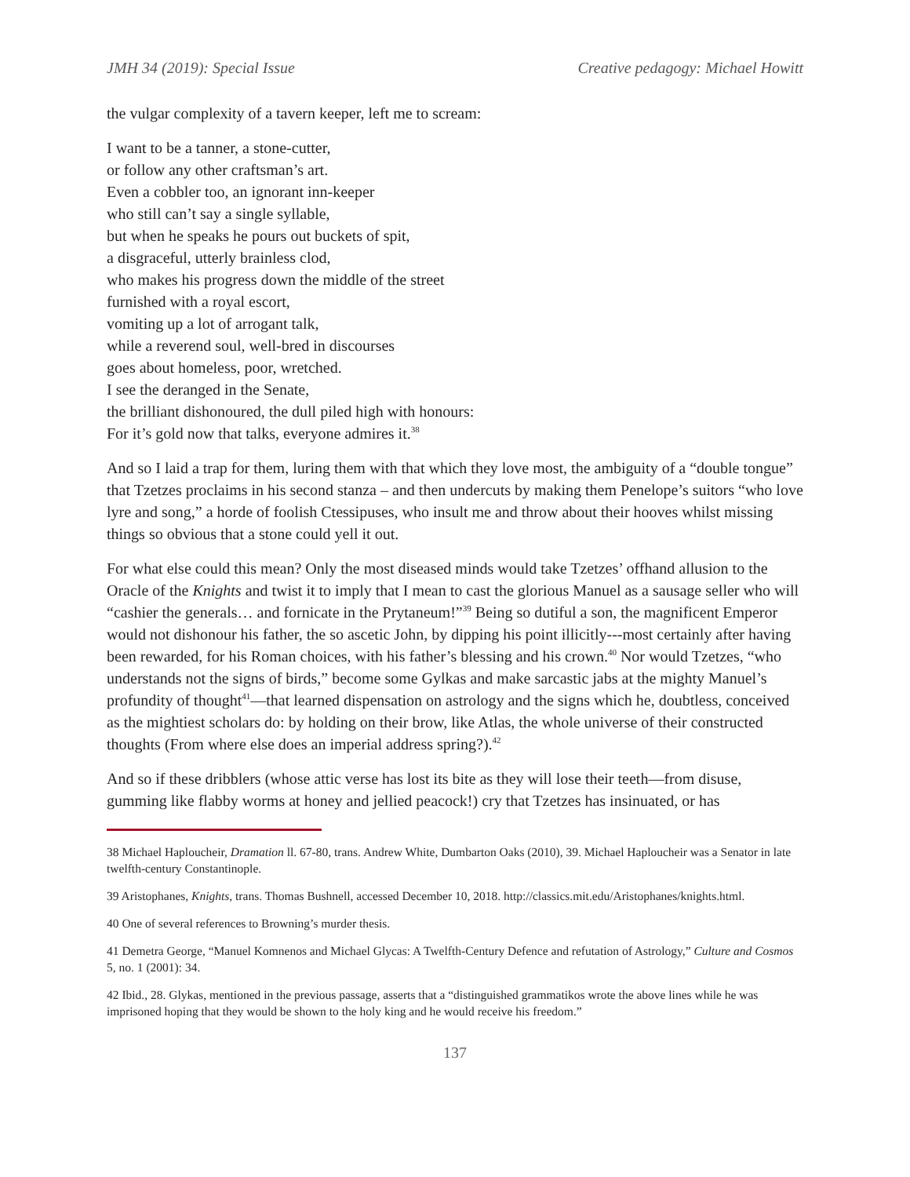JMH 34 (2019): Special Issue Creative pedagogy: Michael Howitt
the vulgar complexity of a tavern keeper, left me to scream:
I want to be a tanner, a stone-cutter,
or follow any other craftsman’s art.
Even a cobbler too, an ignorant inn-keeper
who still can’t say a single syllable,
but when he speaks he pours out buckets of spit,
a disgraceful, utterly brainless clod,
who makes his progress down the middle of the street
furnished with a royal escort,
vomiting up a lot of arrogant talk,
while a reverend soul, well-bred in discourses
goes about homeless, poor, wretched.
I see the deranged in the Senate,
the brilliant dishonoured, the dull piled high with honours:
For it’s gold now that talks, everyone admires it.<sup>38</sup>
And so I laid a trap for them, luring them with that which they love most, the ambiguity of a “double tongue” that Tzetzes proclaims in his second stanza – and then undercuts by making them Penelope’s suitors “who love lyre and song,” a horde of foolish Ctessipuses, who insult me and throw about their hooves whilst missing things so obvious that a stone could yell it out.
For what else could this mean? Only the most diseased minds would take Tzetzes’ offhand allusion to the Oracle of the Knights and twist it to imply that I mean to cast the glorious Manuel as a sausage seller who will “cashier the generals… and fornicate in the Prytaneum!”<sup>39</sup> Being so dutiful a son, the magnificent Emperor would not dishonour his father, the so ascetic John, by dipping his point illicitly---most certainly after having been rewarded, for his Roman choices, with his father’s blessing and his crown.<sup>40</sup> Nor would Tzetzes, “who understands not the signs of birds,” become some Gylkas and make sarcastic jabs at the mighty Manuel’s profundity of thought<sup>41</sup>—that learned dispensation on astrology and the signs which he, doubtless, conceived as the mightiest scholars do: by holding on their brow, like Atlas, the whole universe of their constructed thoughts (From where else does an imperial address spring?).<sup>42</sup>
And so if these dribblers (whose attic verse has lost its bite as they will lose their teeth—from disuse, gumming like flabby worms at honey and jellied peacock!) cry that Tzetzes has insinuated, or has
38 Michael Haploucheir, Dramation ll. 67-80, trans. Andrew White, Dumbarton Oaks (2010), 39. Michael Haploucheir was a Senator in late twelfth-century Constantinople.
39 Aristophanes, Knights, trans. Thomas Bushnell, accessed December 10, 2018. http://classics.mit.edu/Aristophanes/knights.html.
40 One of several references to Browning’s murder thesis.
41 Demetra George, “Manuel Komnenos and Michael Glycas: A Twelfth-Century Defence and refutation of Astrology,” Culture and Cosmos 5, no. 1 (2001): 34.
42 Ibid., 28. Glykas, mentioned in the previous passage, asserts that a “distinguished grammatikos wrote the above lines while he was imprisoned hoping that they would be shown to the holy king and he would receive his freedom.”
137